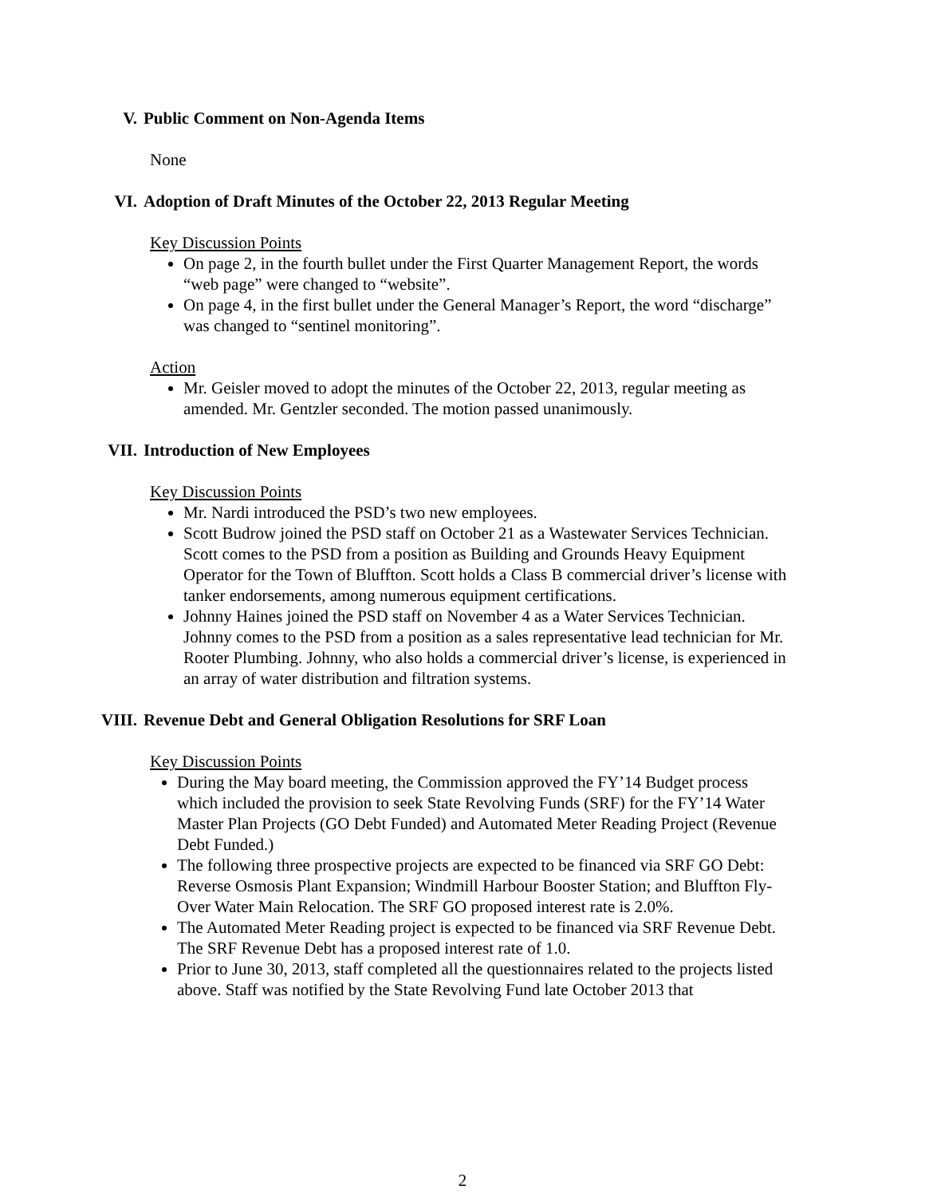V. Public Comment on Non-Agenda Items
None
VI. Adoption of Draft Minutes of the October 22, 2013 Regular Meeting
Key Discussion Points
On page 2, in the fourth bullet under the First Quarter Management Report, the words “web page” were changed to “website”.
On page 4, in the first bullet under the General Manager’s Report, the word “discharge” was changed to “sentinel monitoring”.
Action
Mr. Geisler moved to adopt the minutes of the October 22, 2013, regular meeting as amended. Mr. Gentzler seconded. The motion passed unanimously.
VII. Introduction of New Employees
Key Discussion Points
Mr. Nardi introduced the PSD’s two new employees.
Scott Budrow joined the PSD staff on October 21 as a Wastewater Services Technician. Scott comes to the PSD from a position as Building and Grounds Heavy Equipment Operator for the Town of Bluffton. Scott holds a Class B commercial driver’s license with tanker endorsements, among numerous equipment certifications.
Johnny Haines joined the PSD staff on November 4 as a Water Services Technician. Johnny comes to the PSD from a position as a sales representative lead technician for Mr. Rooter Plumbing. Johnny, who also holds a commercial driver’s license, is experienced in an array of water distribution and filtration systems.
VIII. Revenue Debt and General Obligation Resolutions for SRF Loan
Key Discussion Points
During the May board meeting, the Commission approved the FY’14 Budget process which included the provision to seek State Revolving Funds (SRF) for the FY’14 Water Master Plan Projects (GO Debt Funded) and Automated Meter Reading Project (Revenue Debt Funded.)
The following three prospective projects are expected to be financed via SRF GO Debt: Reverse Osmosis Plant Expansion; Windmill Harbour Booster Station; and Bluffton Fly-Over Water Main Relocation. The SRF GO proposed interest rate is 2.0%.
The Automated Meter Reading project is expected to be financed via SRF Revenue Debt. The SRF Revenue Debt has a proposed interest rate of 1.0.
Prior to June 30, 2013, staff completed all the questionnaires related to the projects listed above. Staff was notified by the State Revolving Fund late October 2013 that
2